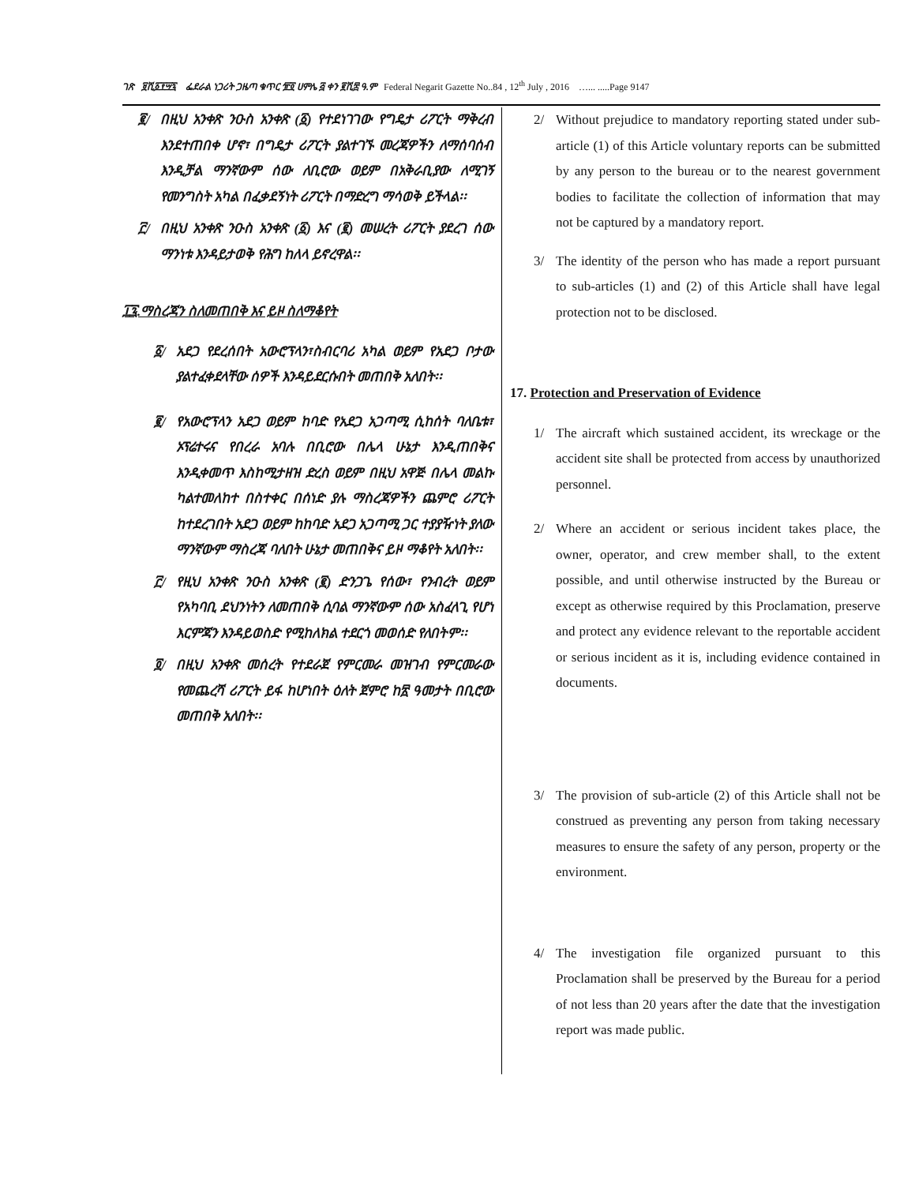ገጽ ፱ሺ፩፻፵፯ ፌደራል ነጋሪት ጋዜጣ ቁጥር ፹፬ ሀምሌ ፭ ቀን ፪ሺ፰ ዓ.ም Federal Negarit Gazette No..84 , 12<sup>th</sup> July , 2016 …... .....Page 9147
፪/ በዚህ አንቀጽ ንዑስ አንቀጽ (፩) የተደነገገው የግዴታ ሪፖርት ማቅረብ እንደተጠበቀ ሆኖ፣ በግዴታ ሪፖርት ያልተገኙ መረጃዎችን ለማሰባሰብ እንዲቻል ማንኛውም ሰው ለቢሮው ወይም በአቅራቢያው ለሚገኝ የመንግስት አካል በፈቃደኝነት ሪፖርት በማድረግ ማሳወቅ ይችላል፡፡
፫/ በዚህ አንቀጽ ንዑስ አንቀጽ (፩) እና (፪) መሠረት ሪፖርት ያደረገ ሰው ማንነቱ እንዳይታወቅ የሕግ ከለላ ይኖረዋል፡፡
፲፯.ማስረጃን ስለመጠበቅ እና ይዞ ስለማቆየት
፩/ አደጋ የደረሰበት አውሮፕላን፣ስብርባሪ አካል ወይም የአደጋ ቦታው ያልተፈቀደላቸው ሰዎች እንዳይደርሱበት መጠበቅ አለበት፡፡
፪/ የአውሮፕላን አደጋ ወይም ከባድ የአደጋ አጋጣሚ ሲከሰት ባለቤቱ፣ ኦፕሬተሩና የበረራ አባሉ በቢሮው በሌላ ሁኔታ እንዲጠበቅና እንዲቀመጥ እስከሚታዘዝ ድረስ ወይም በዚህ አዋጅ በሌላ መልኩ ካልተመለከተ በስተቀር በሰነድ ያሉ ማስረጃዎችን ጨምሮ ሪፖርት ከተደረገበት አደጋ ወይም ከከባድ አደጋ አጋጣሚ ጋር ተያያዥነት ያለው ማንኛውም ማስረጃ ባለበት ሁኔታ መጠበቅና ይዞ ማቆየት አለበት፡፡
፫/ የዚህ አንቀጽ ንዑስ አንቀጽ (፪) ድንጋጌ የሰው፣ የንብረት ወይም የአካባቢ ደህንነትን ለመጠበቅ ሲባል ማንኛውም ሰው አስፈላጊ የሆነ እርምጃን እንዳይወስድ የሚከለክል ተደርጎ መወሰድ የለበትም፡፡
፬/ በዚህ አንቀጽ መሰረት የተደራጀ የምርመራ መዝገብ የምርመራው የመጨረሻ ሪፖርት ይፋ ከሆነበት ዕለት ጀምሮ ከ፳ ዓመታት በቢሮው መጠበቅ አለበት፡፡
2/ Without prejudice to mandatory reporting stated under sub- article (1) of this Article voluntary reports can be submitted by any person to the bureau or to the nearest government bodies to facilitate the collection of information that may not be captured by a mandatory report.
3/ The identity of the person who has made a report pursuant to sub-articles (1) and (2) of this Article shall have legal protection not to be disclosed.
17. Protection and Preservation of Evidence
1/ The aircraft which sustained accident, its wreckage or the accident site shall be protected from access by unauthorized personnel.
2/ Where an accident or serious incident takes place, the owner, operator, and crew member shall, to the extent possible, and until otherwise instructed by the Bureau or except as otherwise required by this Proclamation, preserve and protect any evidence relevant to the reportable accident or serious incident as it is, including evidence contained in documents.
3/ The provision of sub-article (2) of this Article shall not be construed as preventing any person from taking necessary measures to ensure the safety of any person, property or the environment.
4/ The investigation file organized pursuant to this Proclamation shall be preserved by the Bureau for a period of not less than 20 years after the date that the investigation report was made public.